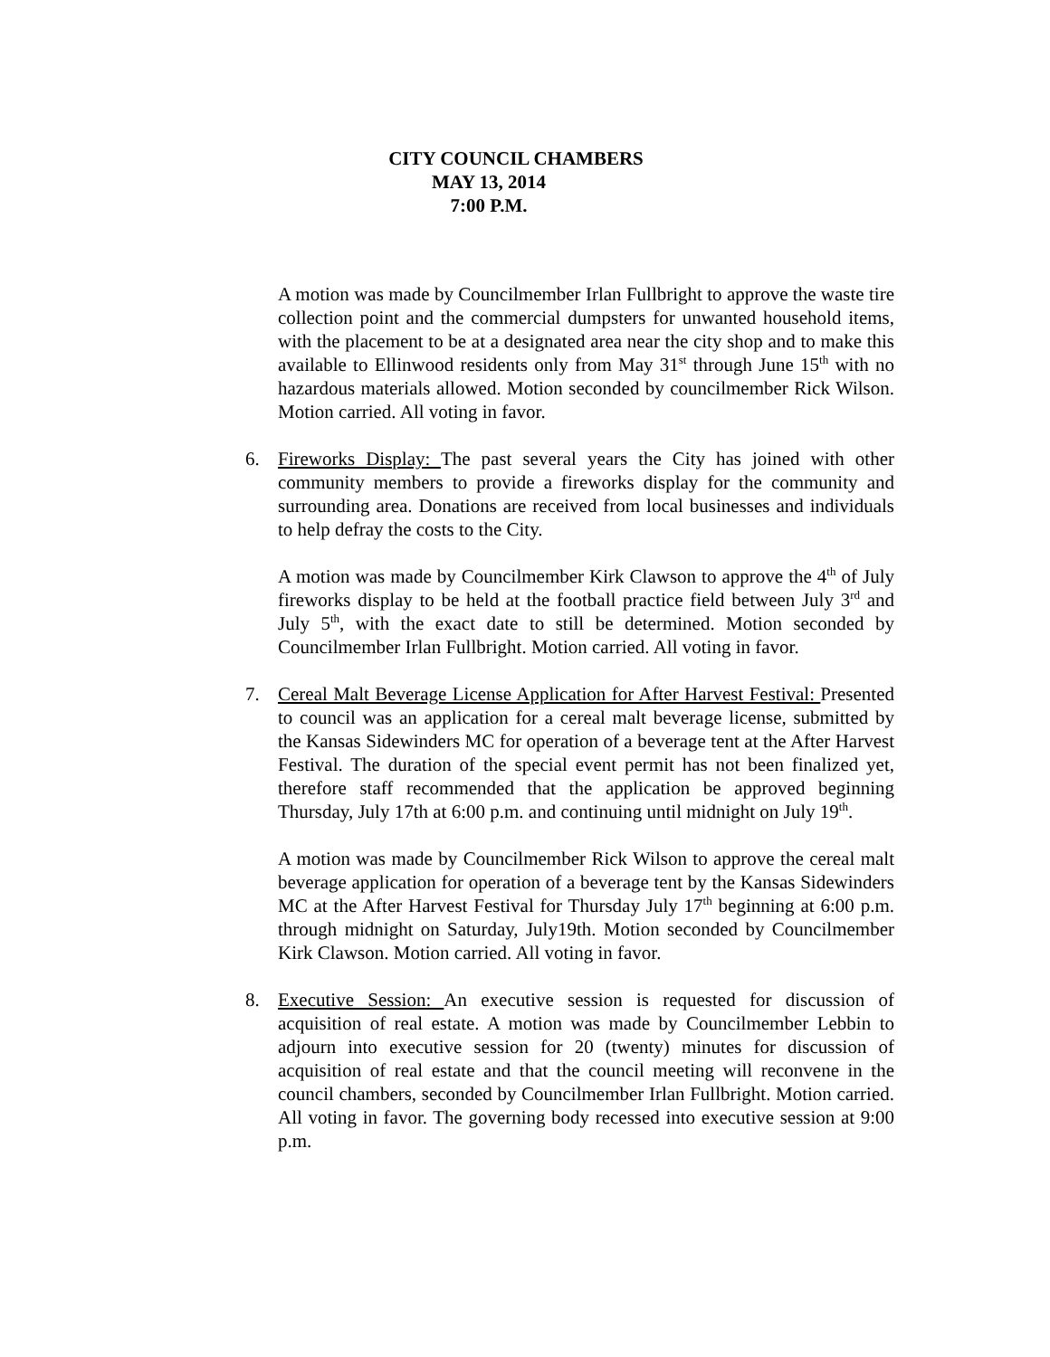CITY COUNCIL CHAMBERS
MAY 13, 2014
7:00 P.M.
A motion was made by Councilmember Irlan Fullbright to approve the waste tire collection point and the commercial dumpsters for unwanted household items, with the placement to be at a designated area near the city shop and to make this available to Ellinwood residents only from May 31<sup>st</sup> through June 15<sup>th</sup> with no hazardous materials allowed. Motion seconded by councilmember Rick Wilson. Motion carried. All voting in favor.
6. Fireworks Display: The past several years the City has joined with other community members to provide a fireworks display for the community and surrounding area. Donations are received from local businesses and individuals to help defray the costs to the City.
A motion was made by Councilmember Kirk Clawson to approve the 4<sup>th</sup> of July fireworks display to be held at the football practice field between July 3<sup>rd</sup> and July 5<sup>th</sup>, with the exact date to still be determined. Motion seconded by Councilmember Irlan Fullbright. Motion carried. All voting in favor.
7. Cereal Malt Beverage License Application for After Harvest Festival: Presented to council was an application for a cereal malt beverage license, submitted by the Kansas Sidewinders MC for operation of a beverage tent at the After Harvest Festival. The duration of the special event permit has not been finalized yet, therefore staff recommended that the application be approved beginning Thursday, July 17th at 6:00 p.m. and continuing until midnight on July 19<sup>th</sup>.
A motion was made by Councilmember Rick Wilson to approve the cereal malt beverage application for operation of a beverage tent by the Kansas Sidewinders MC at the After Harvest Festival for Thursday July 17<sup>th</sup> beginning at 6:00 p.m. through midnight on Saturday, July19th. Motion seconded by Councilmember Kirk Clawson. Motion carried. All voting in favor.
8. Executive Session: An executive session is requested for discussion of acquisition of real estate. A motion was made by Councilmember Lebbin to adjourn into executive session for 20 (twenty) minutes for discussion of acquisition of real estate and that the council meeting will reconvene in the council chambers, seconded by Councilmember Irlan Fullbright. Motion carried. All voting in favor. The governing body recessed into executive session at 9:00 p.m.